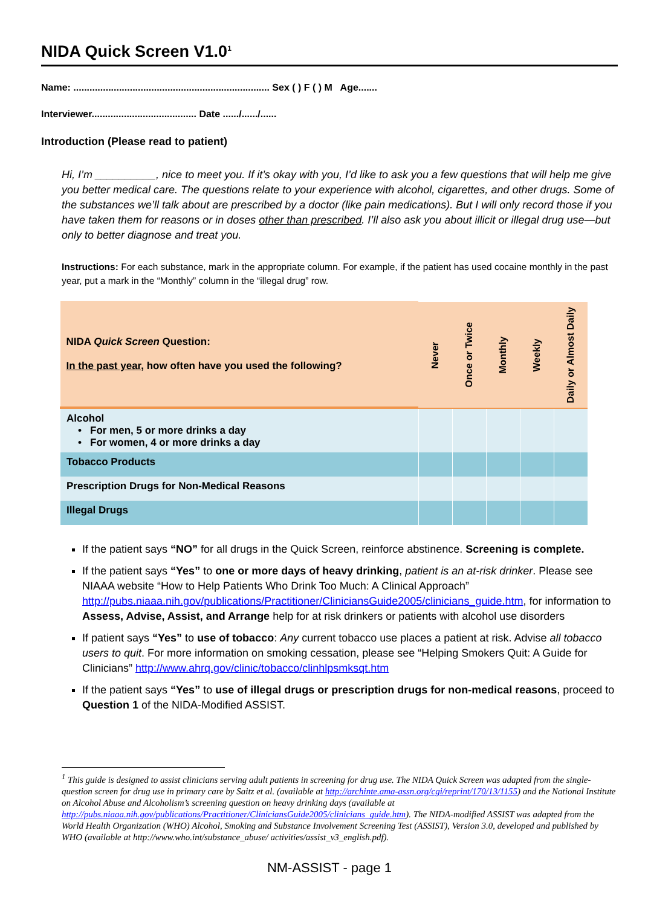NIDA Quick Screen V1.0<sup>1</sup>
Name: ......................................................................... Sex ( ) F ( ) M Age.......
Interviewer....................................... Date ....../....../......
Introduction (Please read to patient)
Hi, I’m __________, nice to meet you. If it’s okay with you, I’d like to ask you a few questions that will help me give you better medical care. The questions relate to your experience with alcohol, cigarettes, and other drugs. Some of the substances we’ll talk about are prescribed by a doctor (like pain medications). But I will only record those if you have taken them for reasons or in doses other than prescribed. I’ll also ask you about illicit or illegal drug use—but only to better diagnose and treat you.
Instructions: For each substance, mark in the appropriate column. For example, if the patient has used cocaine monthly in the past year, put a mark in the “Monthly” column in the “illegal drug” row.
| NIDA Quick Screen Question: In the past year , how often have you used the following? | Never | Once or Twice | Monthly | Weekly | Daily or Almost Daily |
| --- | --- | --- | --- | --- | --- |
| Alcohol • For men, 5 or more drinks a day • For women, 4 or more drinks a day | | | | | |
| Tobacco Products | | | | | |
| Prescription Drugs for Non-Medical Reasons | | | | | |
| Illegal Drugs | | | | | |
If the patient says “NO” for all drugs in the Quick Screen, reinforce abstinence. Screening is complete.
If the patient says “Yes” to one or more days of heavy drinking, patient is an at-risk drinker. Please see NIAAA website “How to Help Patients Who Drink Too Much: A Clinical Approach” http://pubs.niaaa.nih.gov/publications/Practitioner/CliniciansGuide2005/clinicians_guide.htm, for information to Assess, Advise, Assist, and Arrange help for at risk drinkers or patients with alcohol use disorders
If patient says “Yes” to use of tobacco: Any current tobacco use places a patient at risk. Advise all tobacco users to quit. For more information on smoking cessation, please see “Helping Smokers Quit: A Guide for Clinicians” http://www.ahrq.gov/clinic/tobacco/clinhlpsmksqt.htm
If the patient says “Yes” to use of illegal drugs or prescription drugs for non-medical reasons, proceed to Question 1 of the NIDA-Modified ASSIST.
<sup>1</sup> This guide is designed to assist clinicians serving adult patients in screening for drug use. The NIDA Quick Screen was adapted from the single-question screen for drug use in primary care by Saitz et al. (available at http://archinte.ama-assn.org/cgi/reprint/170/13/1155) and the National Institute on Alcohol Abuse and Alcoholism’s screening question on heavy drinking days (available at http://pubs.niaaa.nih.gov/publications/Practitioner/CliniciansGuide2005/clinicians_guide.htm). The NIDA-modified ASSIST was adapted from the World Health Organization (WHO) Alcohol, Smoking and Substance Involvement Screening Test (ASSIST), Version 3.0, developed and published by WHO (available at http://www.who.int/substance_abuse/ activities/assist_v3_english.pdf).
NM-ASSIST - page 1